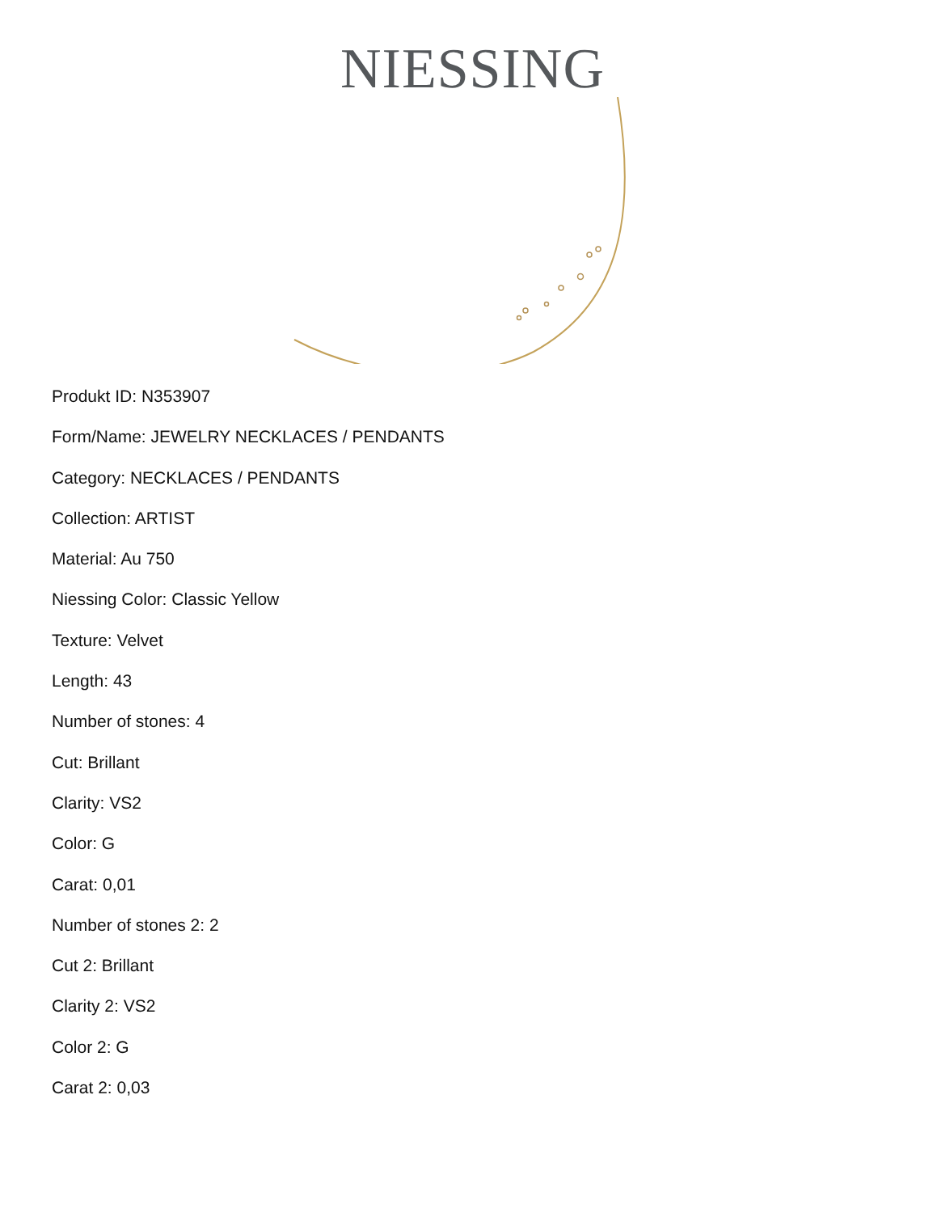NIESSING
Produkt ID: N353907
Form/Name: JEWELRY NECKLACES / PENDANTS
Category: NECKLACES / PENDANTS
Collection: ARTIST
Material: Au 750
Niessing Color: Classic Yellow
Texture: Velvet
Length: 43
Number of stones: 4
Cut: Brillant
Clarity: VS2
Color: G
Carat: 0,01
Number of stones 2: 2
Cut 2: Brillant
Clarity 2: VS2
Color 2: G
Carat 2: 0,03